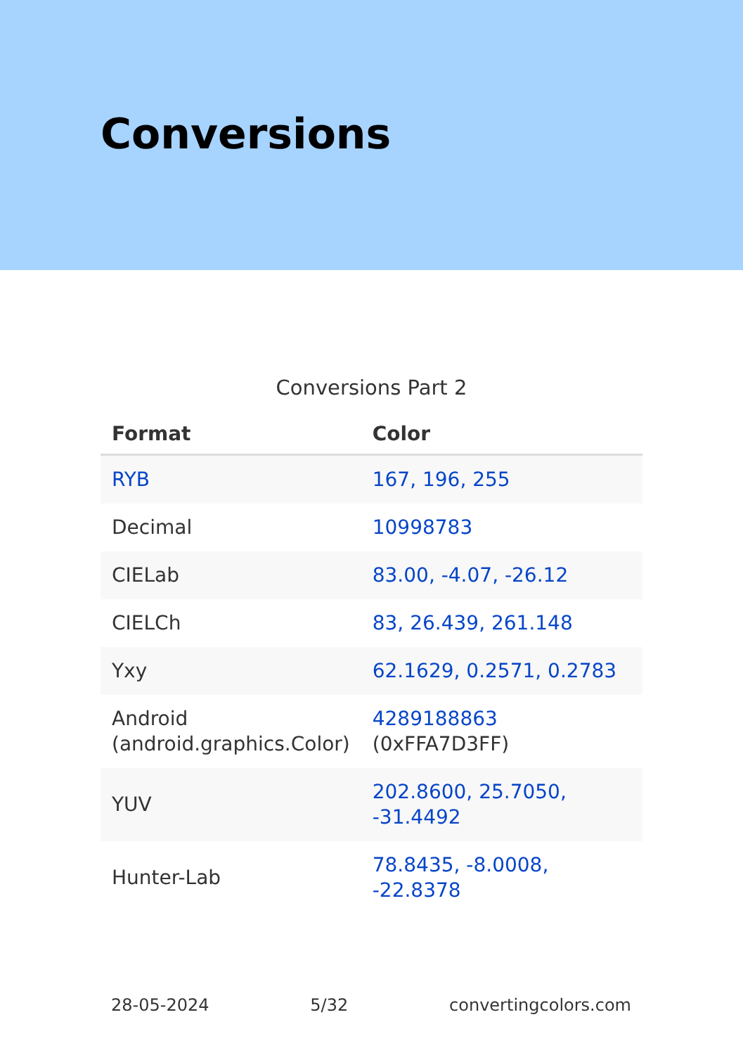Conversions
Conversions Part 2
| Format | Color |
| --- | --- |
| RYB | 167, 196, 255 |
| Decimal | 10998783 |
| CIELab | 83.00, -4.07, -26.12 |
| CIELCh | 83, 26.439, 261.148 |
| Yxy | 62.1629, 0.2571, 0.2783 |
| Android (android.graphics.Color) | 4289188863 (0xFFA7D3FF) |
| YUV | 202.8600, 25.7050, -31.4492 |
| Hunter-Lab | 78.8435, -8.0008, -22.8378 |
28-05-2024 5/32 convertingcolors.com